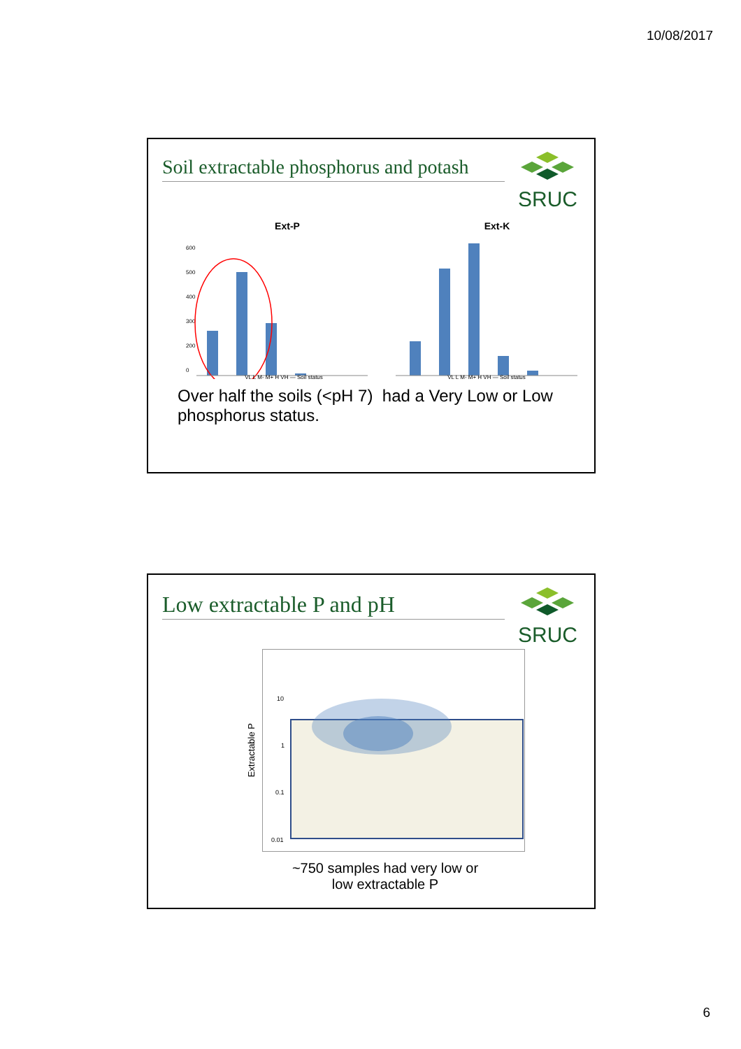10/08/2017
Soil extractable phosphorus and potash
SRUC
Ext-P
600
500
400
300
200
0
VL L M- M+ H VH — Soil status
Ext-K
VL L M- M+ H VH — Soil status
Over half the soils (<pH 7) had a Very Low or Low phosphorus status.
Low extractable P and pH
SRUC
Extractable P
10
1
0.1
0.01
~750 samples had very low or
low extractable P
6